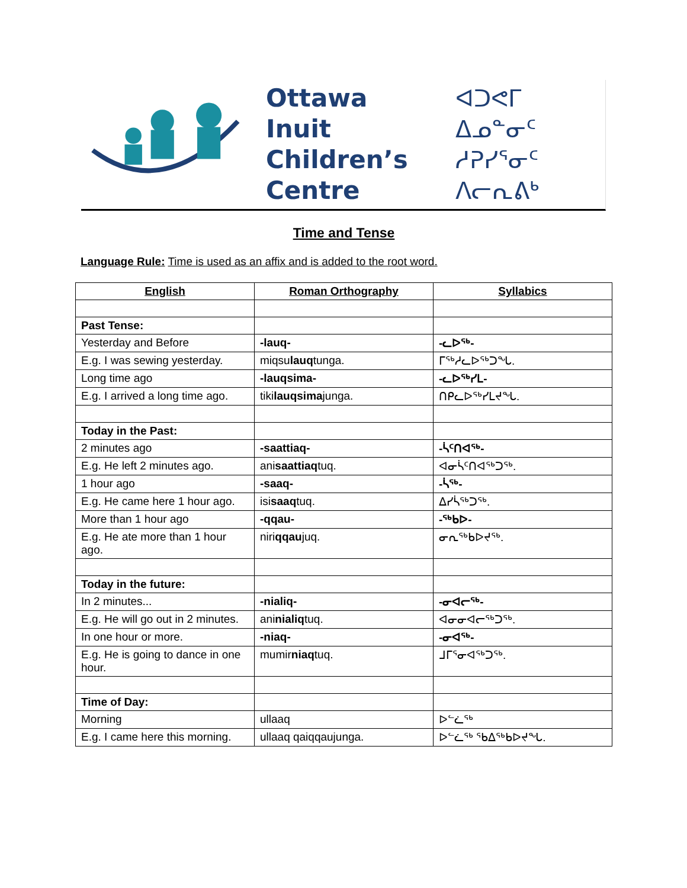Ottawa Inuit
Children’s
Centre
ᐊᑐᕙᒥ ᐃᓄᓐᓂᑦ
ᓱᕈᓯᕐᓂᑦ
ᐱᓕᕆᕕᒃ
Time and Tense
Language Rule: Time is used as an affix and is added to the root word.
| English | Roman Orthography | Syllabics |
| --- | --- | --- |
| Past Tense: | | |
| Yesterday and Before | -lauq- | -ᓚᐅᖅ- |
| E.g. I was sewing yesterday. | miqsu lauq tunga. | ᒥᖅᓱᓚᐅᖅᑐᖓ. |
| Long time ago | -lauqsima- | -ᓚᐅᖅᓯᒪ- |
| E.g. I arrived a long time ago. | tiki lauqsima junga. | ᑎᑭᓚᐅᖅᓯᒪᔪᖓ. |
| Today in the Past: | | |
| 2 minutes ago | -saattiaq- | -ᓵᑦᑎᐊᖅ- |
| E.g. He left 2 minutes ago. | ani saattiaq tuq. | ᐊᓂᓵᑦᑎᐊᖅᑐᖅ. |
| 1 hour ago | -saaq- | -ᓵᖅ- |
| E.g. He came here 1 hour ago. | isi saaq tuq. | ᐃᓯᓵᖅᑐᖅ. |
| More than 1 hour ago | -qqau- | -ᖅᑲᐅ- |
| E.g. He ate more than 1 hour ago. | niri qqau juq. | ᓂᕆᖅᑲᐅᔪᖅ. |
| Today in the future: | | |
| In 2 minutes... | -nialiq- | -ᓂᐊᓕᖅ- |
| E.g. He will go out in 2 minutes. | ani nialiq tuq. | ᐊᓂᓂᐊᓕᖅᑐᖅ. |
| In one hour or more. | -niaq- | -ᓂᐊᖅ- |
| E.g. He is going to dance in one hour. | mumir niaq tuq. | ᒧᒥᕐᓂᐊᖅᑐᖅ. |
| Time of Day: | | |
| Morning | ullaaq | ᐅᓪᓛᖅ |
| E.g. I came here this morning. | ullaaq qaiqqaujunga. | ᐅᓪᓛᖅ ᖃᐃᖅᑲᐅᔪᖓ. |